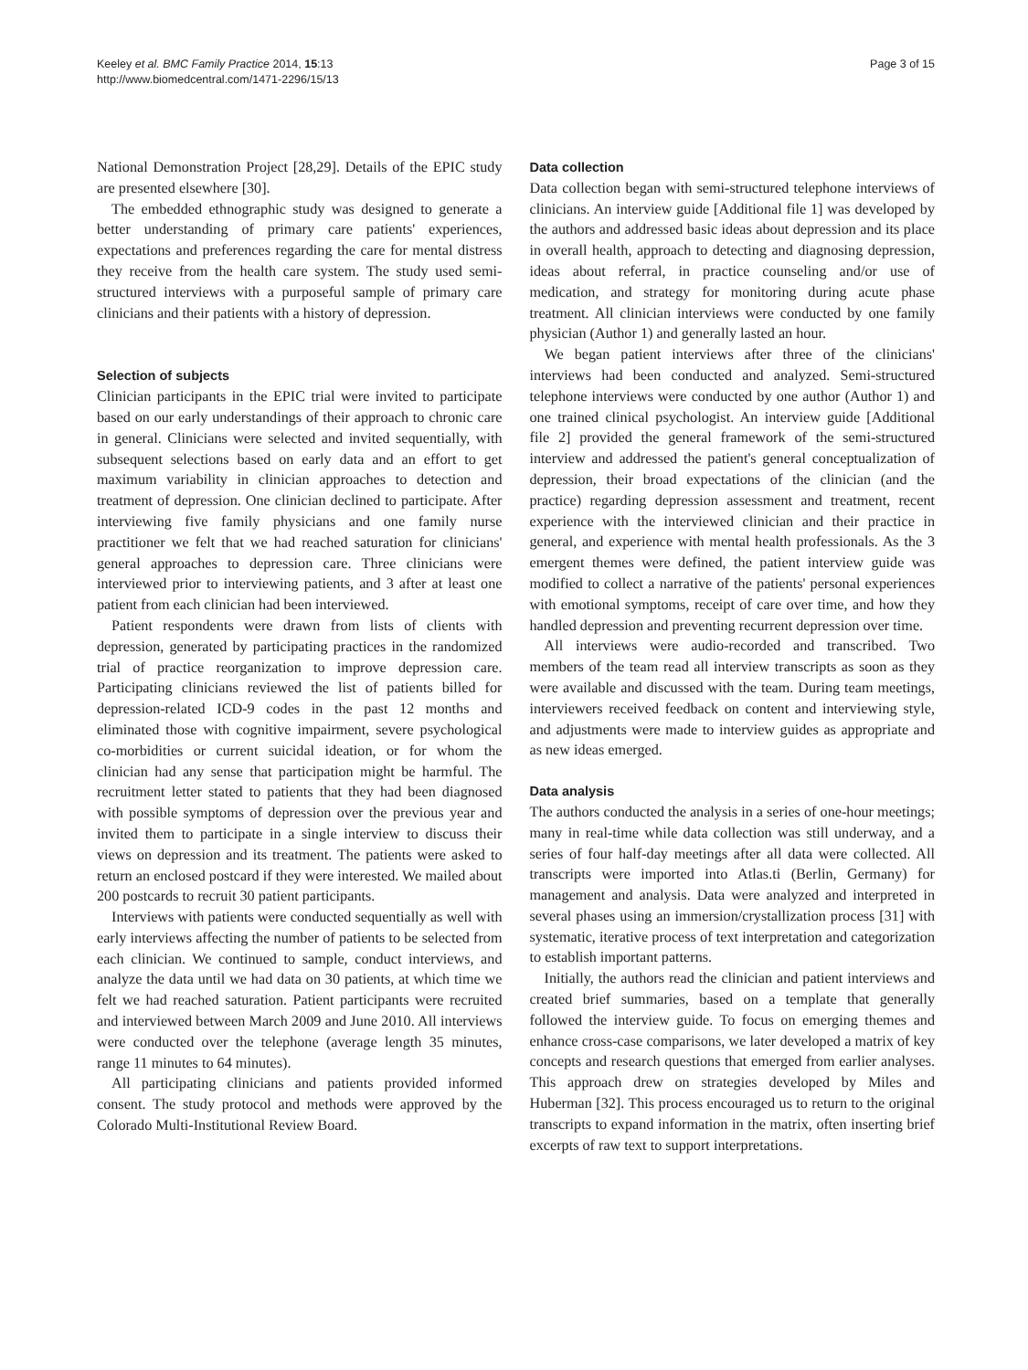Keeley et al. BMC Family Practice 2014, 15:13
http://www.biomedcentral.com/1471-2296/15/13
Page 3 of 15
National Demonstration Project [28,29]. Details of the EPIC study are presented elsewhere [30].
The embedded ethnographic study was designed to generate a better understanding of primary care patients' experiences, expectations and preferences regarding the care for mental distress they receive from the health care system. The study used semi-structured interviews with a purposeful sample of primary care clinicians and their patients with a history of depression.
Selection of subjects
Clinician participants in the EPIC trial were invited to participate based on our early understandings of their approach to chronic care in general. Clinicians were selected and invited sequentially, with subsequent selections based on early data and an effort to get maximum variability in clinician approaches to detection and treatment of depression. One clinician declined to participate. After interviewing five family physicians and one family nurse practitioner we felt that we had reached saturation for clinicians' general approaches to depression care. Three clinicians were interviewed prior to interviewing patients, and 3 after at least one patient from each clinician had been interviewed.
Patient respondents were drawn from lists of clients with depression, generated by participating practices in the randomized trial of practice reorganization to improve depression care. Participating clinicians reviewed the list of patients billed for depression-related ICD-9 codes in the past 12 months and eliminated those with cognitive impairment, severe psychological co-morbidities or current suicidal ideation, or for whom the clinician had any sense that participation might be harmful. The recruitment letter stated to patients that they had been diagnosed with possible symptoms of depression over the previous year and invited them to participate in a single interview to discuss their views on depression and its treatment. The patients were asked to return an enclosed postcard if they were interested. We mailed about 200 postcards to recruit 30 patient participants.
Interviews with patients were conducted sequentially as well with early interviews affecting the number of patients to be selected from each clinician. We continued to sample, conduct interviews, and analyze the data until we had data on 30 patients, at which time we felt we had reached saturation. Patient participants were recruited and interviewed between March 2009 and June 2010. All interviews were conducted over the telephone (average length 35 minutes, range 11 minutes to 64 minutes).
All participating clinicians and patients provided informed consent. The study protocol and methods were approved by the Colorado Multi-Institutional Review Board.
Data collection
Data collection began with semi-structured telephone interviews of clinicians. An interview guide [Additional file 1] was developed by the authors and addressed basic ideas about depression and its place in overall health, approach to detecting and diagnosing depression, ideas about referral, in practice counseling and/or use of medication, and strategy for monitoring during acute phase treatment. All clinician interviews were conducted by one family physician (Author 1) and generally lasted an hour.
We began patient interviews after three of the clinicians' interviews had been conducted and analyzed. Semi-structured telephone interviews were conducted by one author (Author 1) and one trained clinical psychologist. An interview guide [Additional file 2] provided the general framework of the semi-structured interview and addressed the patient's general conceptualization of depression, their broad expectations of the clinician (and the practice) regarding depression assessment and treatment, recent experience with the interviewed clinician and their practice in general, and experience with mental health professionals. As the 3 emergent themes were defined, the patient interview guide was modified to collect a narrative of the patients' personal experiences with emotional symptoms, receipt of care over time, and how they handled depression and preventing recurrent depression over time.
All interviews were audio-recorded and transcribed. Two members of the team read all interview transcripts as soon as they were available and discussed with the team. During team meetings, interviewers received feedback on content and interviewing style, and adjustments were made to interview guides as appropriate and as new ideas emerged.
Data analysis
The authors conducted the analysis in a series of one-hour meetings; many in real-time while data collection was still underway, and a series of four half-day meetings after all data were collected. All transcripts were imported into Atlas.ti (Berlin, Germany) for management and analysis. Data were analyzed and interpreted in several phases using an immersion/crystallization process [31] with systematic, iterative process of text interpretation and categorization to establish important patterns.
Initially, the authors read the clinician and patient interviews and created brief summaries, based on a template that generally followed the interview guide. To focus on emerging themes and enhance cross-case comparisons, we later developed a matrix of key concepts and research questions that emerged from earlier analyses. This approach drew on strategies developed by Miles and Huberman [32]. This process encouraged us to return to the original transcripts to expand information in the matrix, often inserting brief excerpts of raw text to support interpretations.